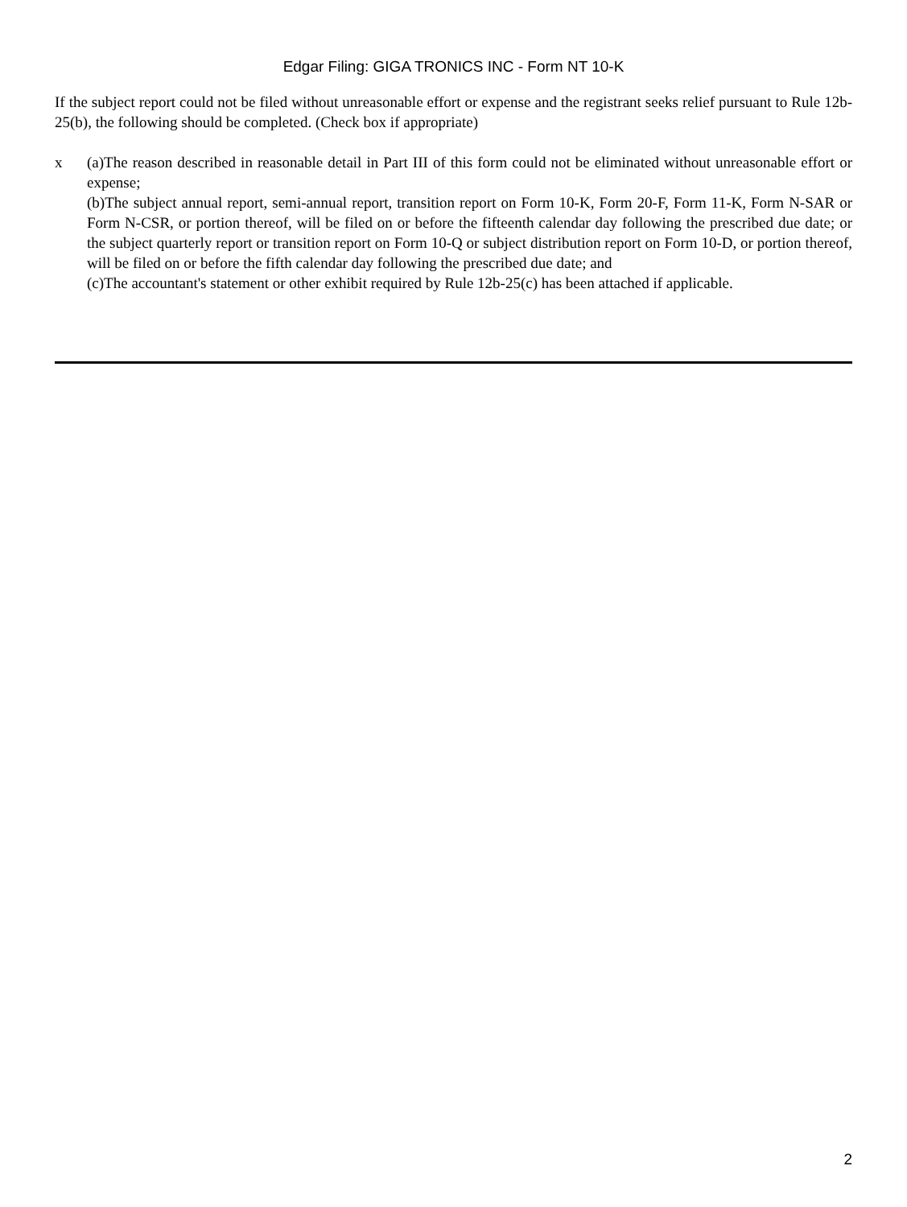Edgar Filing: GIGA TRONICS INC - Form NT 10-K
If the subject report could not be filed without unreasonable effort or expense and the registrant seeks relief pursuant to Rule 12b-25(b), the following should be completed. (Check box if appropriate)
x (a)The reason described in reasonable detail in Part III of this form could not be eliminated without unreasonable effort or expense;
(b)The subject annual report, semi-annual report, transition report on Form 10-K, Form 20-F, Form 11-K, Form N-SAR or Form N-CSR, or portion thereof, will be filed on or before the fifteenth calendar day following the prescribed due date; or the subject quarterly report or transition report on Form 10-Q or subject distribution report on Form 10-D, or portion thereof, will be filed on or before the fifth calendar day following the prescribed due date; and
(c)The accountant's statement or other exhibit required by Rule 12b-25(c) has been attached if applicable.
2